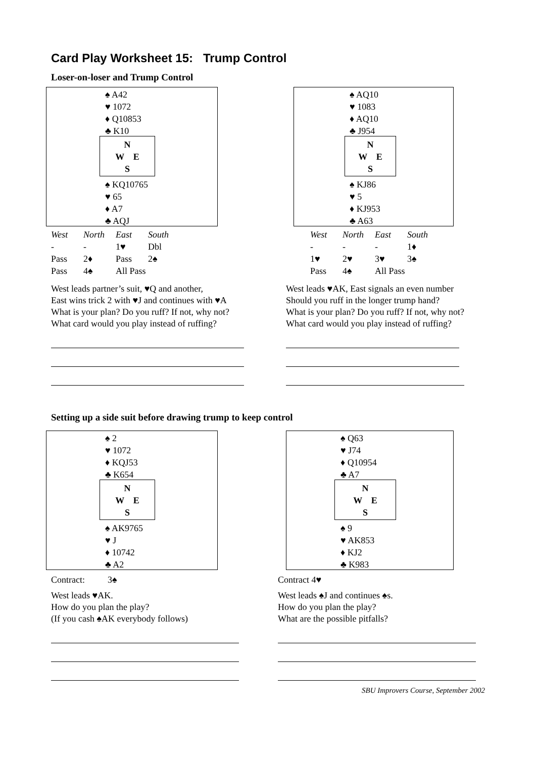Card Play Worksheet 15: Trump Control
Loser-on-loser and Trump Control
♠ A42
♥ 1072
♦ Q10853
♣ K10
N
W E
S
♠ KQ10765
♥ 65
♦ A7
♣ AQJ
| West | North | East | South |
| --- | --- | --- | --- |
| - | - | 1♥ | Dbl |
| Pass | 2♦ | Pass | 2♠ |
| Pass | 4♠ | All Pass | |
West leads partner’s suit, ♥Q and another,
East wins trick 2 with ♥J and continues with ♥A
What is your plan? Do you ruff? If not, why not?
What card would you play instead of ruffing?
♠ AQ10
♥ 1083
♦ AQ10
♣ J954
N
W E
S
♠ KJ86
♥ 5
♦ KJ953
♣ A63
| West | North | East | South |
| --- | --- | --- | --- |
| - | - | - | 1♦ |
| 1♥ | 2♥ | 3♥ | 3♠ |
| Pass | 4♠ | All Pass | |
West leads ♥AK, East signals an even number
Should you ruff in the longer trump hand?
What is your plan? Do you ruff? If not, why not?
What card would you play instead of ruffing?
Setting up a side suit before drawing trump to keep control
♠ 2
♥ 1072
♦ KQJ53
♣ K654
N
W E
S
♠ AK9765
♥ J
♦ 10742
♣ A2
Contract: 3♠
West leads ♥AK.
How do you plan the play?
(If you cash ♠AK everybody follows)
♠ Q63
♥ J74
♦ Q10954
♣ A7
N
W E
S
♠ 9
♥ AK853
♦ KJ2
♣ K983
Contract 4♥
West leads ♠J and continues ♠s.
How do you plan the play?
What are the possible pitfalls?
SBU Improvers Course, September 2002